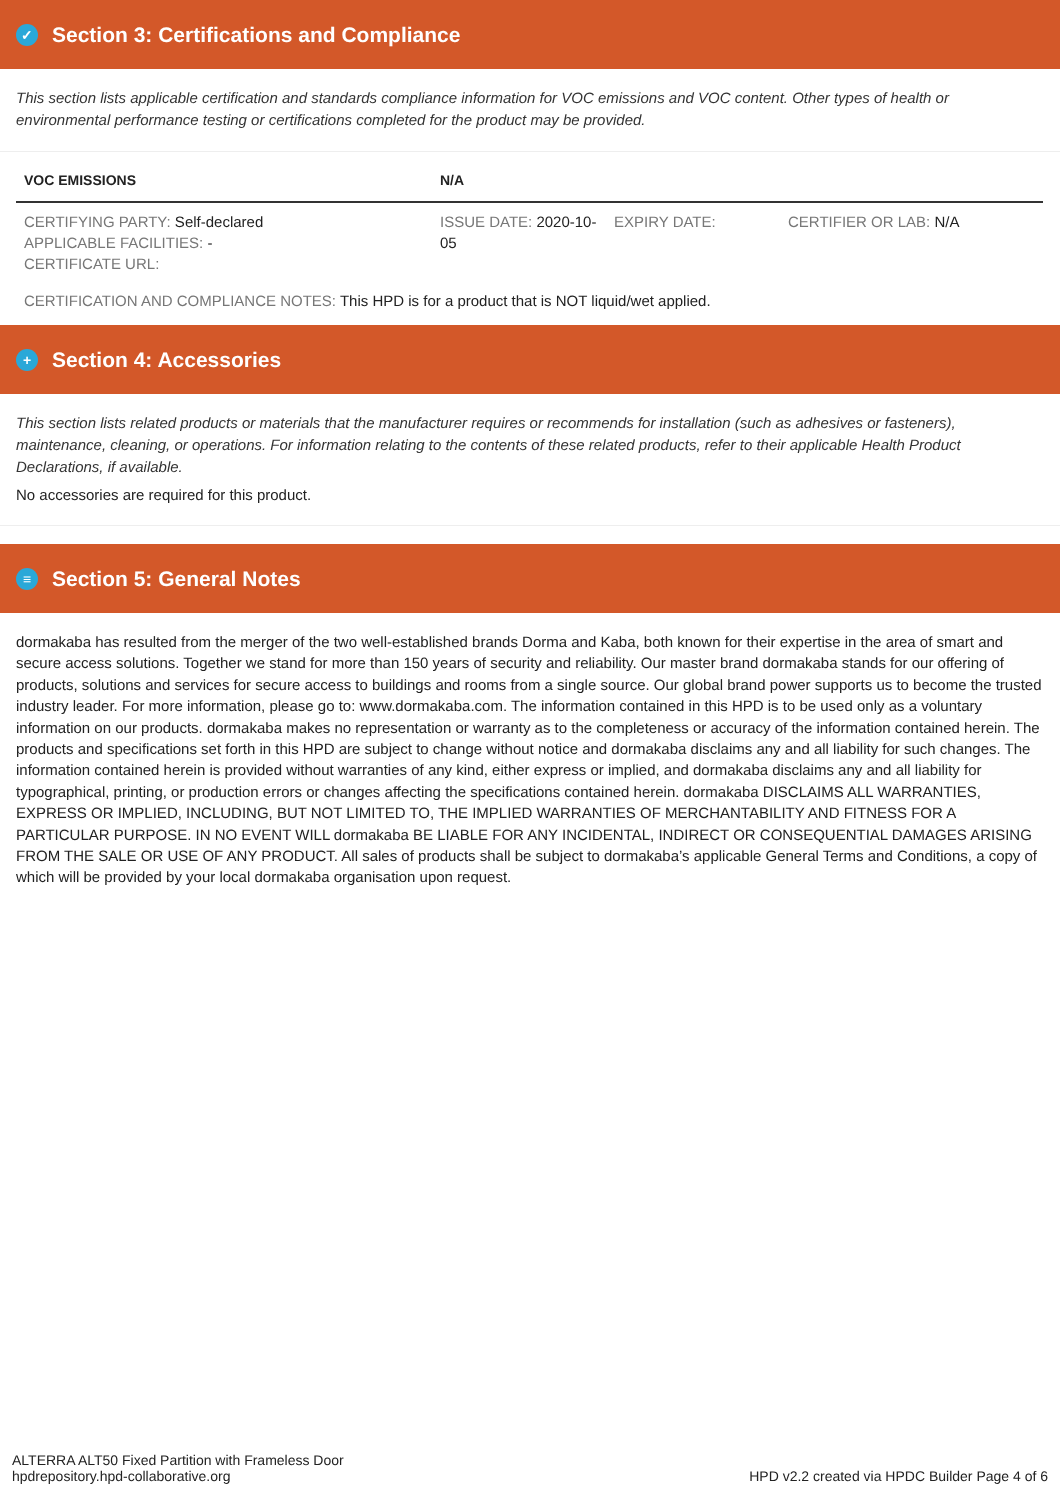✓ Section 3: Certifications and Compliance
This section lists applicable certification and standards compliance information for VOC emissions and VOC content. Other types of health or environmental performance testing or certifications completed for the product may be provided.
| VOC EMISSIONS | N/A | | |
| CERTIFYING PARTY: Self-declared APPLICABLE FACILITIES: - CERTIFICATE URL: | ISSUE DATE: 2020-10-05 | EXPIRY DATE: | CERTIFIER OR LAB: N/A |
| CERTIFICATION AND COMPLIANCE NOTES: This HPD is for a product that is NOT liquid/wet applied. | | | |
+ Section 4: Accessories
This section lists related products or materials that the manufacturer requires or recommends for installation (such as adhesives or fasteners), maintenance, cleaning, or operations. For information relating to the contents of these related products, refer to their applicable Health Product Declarations, if available.
No accessories are required for this product.
≡ Section 5: General Notes
dormakaba has resulted from the merger of the two well-established brands Dorma and Kaba, both known for their expertise in the area of smart and secure access solutions. Together we stand for more than 150 years of security and reliability. Our master brand dormakaba stands for our offering of products, solutions and services for secure access to buildings and rooms from a single source. Our global brand power supports us to become the trusted industry leader. For more information, please go to: www.dormakaba.com. The information contained in this HPD is to be used only as a voluntary information on our products. dormakaba makes no representation or warranty as to the completeness or accuracy of the information contained herein. The products and specifications set forth in this HPD are subject to change without notice and dormakaba disclaims any and all liability for such changes. The information contained herein is provided without warranties of any kind, either express or implied, and dormakaba disclaims any and all liability for typographical, printing, or production errors or changes affecting the specifications contained herein. dormakaba DISCLAIMS ALL WARRANTIES, EXPRESS OR IMPLIED, INCLUDING, BUT NOT LIMITED TO, THE IMPLIED WARRANTIES OF MERCHANTABILITY AND FITNESS FOR A PARTICULAR PURPOSE. IN NO EVENT WILL dormakaba BE LIABLE FOR ANY INCIDENTAL, INDIRECT OR CONSEQUENTIAL DAMAGES ARISING FROM THE SALE OR USE OF ANY PRODUCT. All sales of products shall be subject to dormakaba’s applicable General Terms and Conditions, a copy of which will be provided by your local dormakaba organisation upon request.
ALTERRA ALT50 Fixed Partition with Frameless Door
hpdrepository.hpd-collaborative.org
HPD v2.2 created via HPDC Builder Page 4 of 6